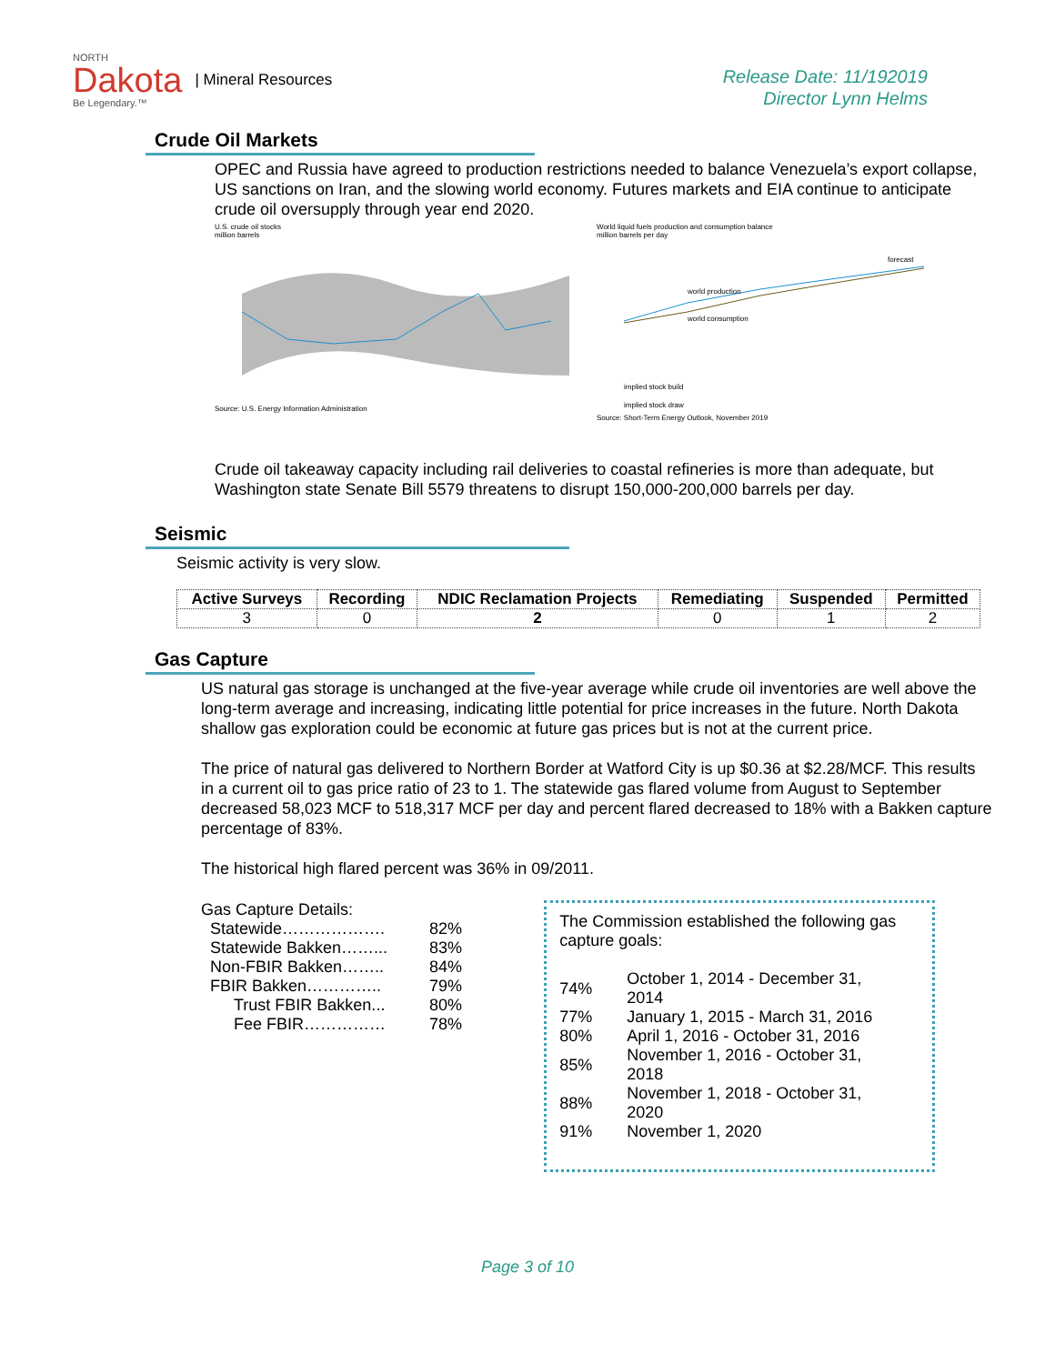NORTH
Dakota
Be Legendary.™
| Mineral Resources
Release Date: 11/192019
Director Lynn Helms
Crude Oil Markets
OPEC and Russia have agreed to production restrictions needed to balance Venezuela’s export collapse, US sanctions on Iran, and the slowing world economy. Futures markets and EIA continue to anticipate crude oil oversupply through year end 2020.
U.S. crude oil stocks
million barrels
Source: U.S. Energy Information Administration
World liquid fuels production and consumption balance
million barrels per day
world production
world consumption
forecast
implied stock build
implied stock draw
Source: Short-Term Energy Outlook, November 2019
Crude oil takeaway capacity including rail deliveries to coastal refineries is more than adequate, but Washington state Senate Bill 5579 threatens to disrupt 150,000-200,000 barrels per day.
Seismic
Seismic activity is very slow.
| Active Surveys | Recording | NDIC Reclamation Projects | Remediating | Suspended | Permitted |
| --- | --- | --- | --- | --- | --- |
| 3 | 0 | 2 | 0 | 1 | 2 |
Gas Capture
US natural gas storage is unchanged at the five-year average while crude oil inventories are well above the long-term average and increasing, indicating little potential for price increases in the future. North Dakota shallow gas exploration could be economic at future gas prices but is not at the current price.
The price of natural gas delivered to Northern Border at Watford City is up $0.36 at $2.28/MCF. This results in a current oil to gas price ratio of 23 to 1. The statewide gas flared volume from August to September decreased 58,023 MCF to 518,317 MCF per day and percent flared decreased to 18% with a Bakken capture percentage of 83%.
The historical high flared percent was 36% in 09/2011.
Gas Capture Details:
| Statewide………………. | 82% |
| Statewide Bakken……... | 83% |
| Non-FBIR Bakken…….. | 84% |
| FBIR Bakken………….. | 79% |
| Trust FBIR Bakken... | 80% |
| Fee FBIR…………… | 78% |
The Commission established the following gas capture goals:
| 74% | October 1, 2014 - December 31, 2014 |
| 77% | January 1, 2015 - March 31, 2016 |
| 80% | April 1, 2016 - October 31, 2016 |
| 85% | November 1, 2016 - October 31, 2018 |
| 88% | November 1, 2018 - October 31, 2020 |
| 91% | November 1, 2020 |
Page 3 of 10